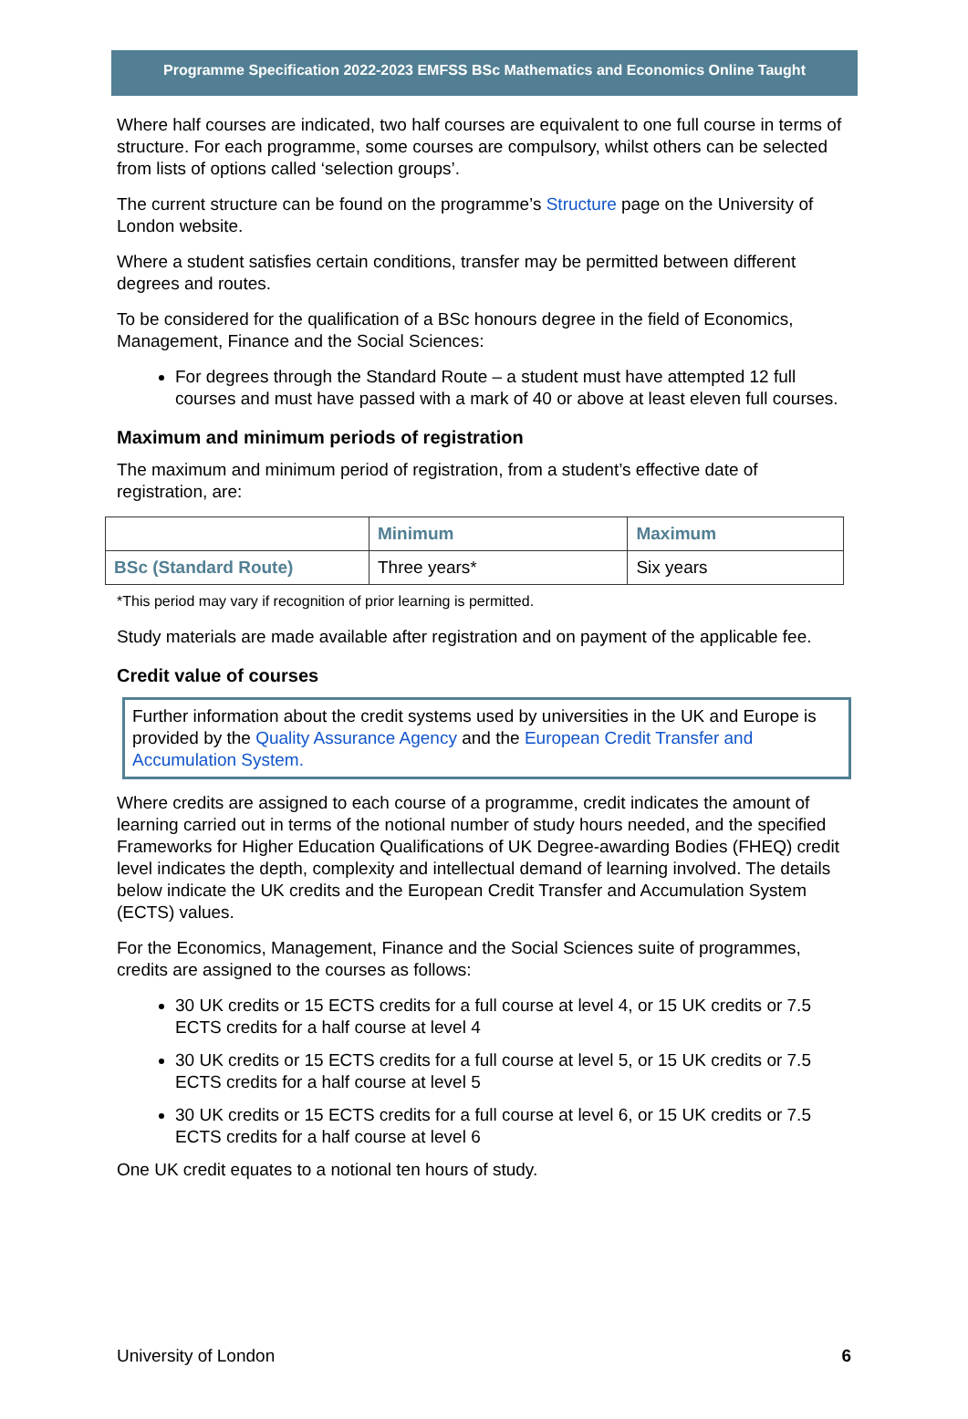Programme Specification 2022-2023 EMFSS BSc Mathematics and Economics Online Taught
Where half courses are indicated, two half courses are equivalent to one full course in terms of structure. For each programme, some courses are compulsory, whilst others can be selected from lists of options called ‘selection groups’.
The current structure can be found on the programme’s Structure page on the University of London website.
Where a student satisfies certain conditions, transfer may be permitted between different degrees and routes.
To be considered for the qualification of a BSc honours degree in the field of Economics, Management, Finance and the Social Sciences:
For degrees through the Standard Route – a student must have attempted 12 full courses and must have passed with a mark of 40 or above at least eleven full courses.
Maximum and minimum periods of registration
The maximum and minimum period of registration, from a student’s effective date of registration, are:
| | Minimum | Maximum |
| BSc (Standard Route) | Three years* | Six years |
*This period may vary if recognition of prior learning is permitted.
Study materials are made available after registration and on payment of the applicable fee.
Credit value of courses
Further information about the credit systems used by universities in the UK and Europe is provided by the Quality Assurance Agency and the European Credit Transfer and Accumulation System.
Where credits are assigned to each course of a programme, credit indicates the amount of learning carried out in terms of the notional number of study hours needed, and the specified Frameworks for Higher Education Qualifications of UK Degree-awarding Bodies (FHEQ) credit level indicates the depth, complexity and intellectual demand of learning involved. The details below indicate the UK credits and the European Credit Transfer and Accumulation System (ECTS) values.
For the Economics, Management, Finance and the Social Sciences suite of programmes, credits are assigned to the courses as follows:
30 UK credits or 15 ECTS credits for a full course at level 4, or 15 UK credits or 7.5 ECTS credits for a half course at level 4
30 UK credits or 15 ECTS credits for a full course at level 5, or 15 UK credits or 7.5 ECTS credits for a half course at level 5
30 UK credits or 15 ECTS credits for a full course at level 6, or 15 UK credits or 7.5 ECTS credits for a half course at level 6
One UK credit equates to a notional ten hours of study.
University of London 6